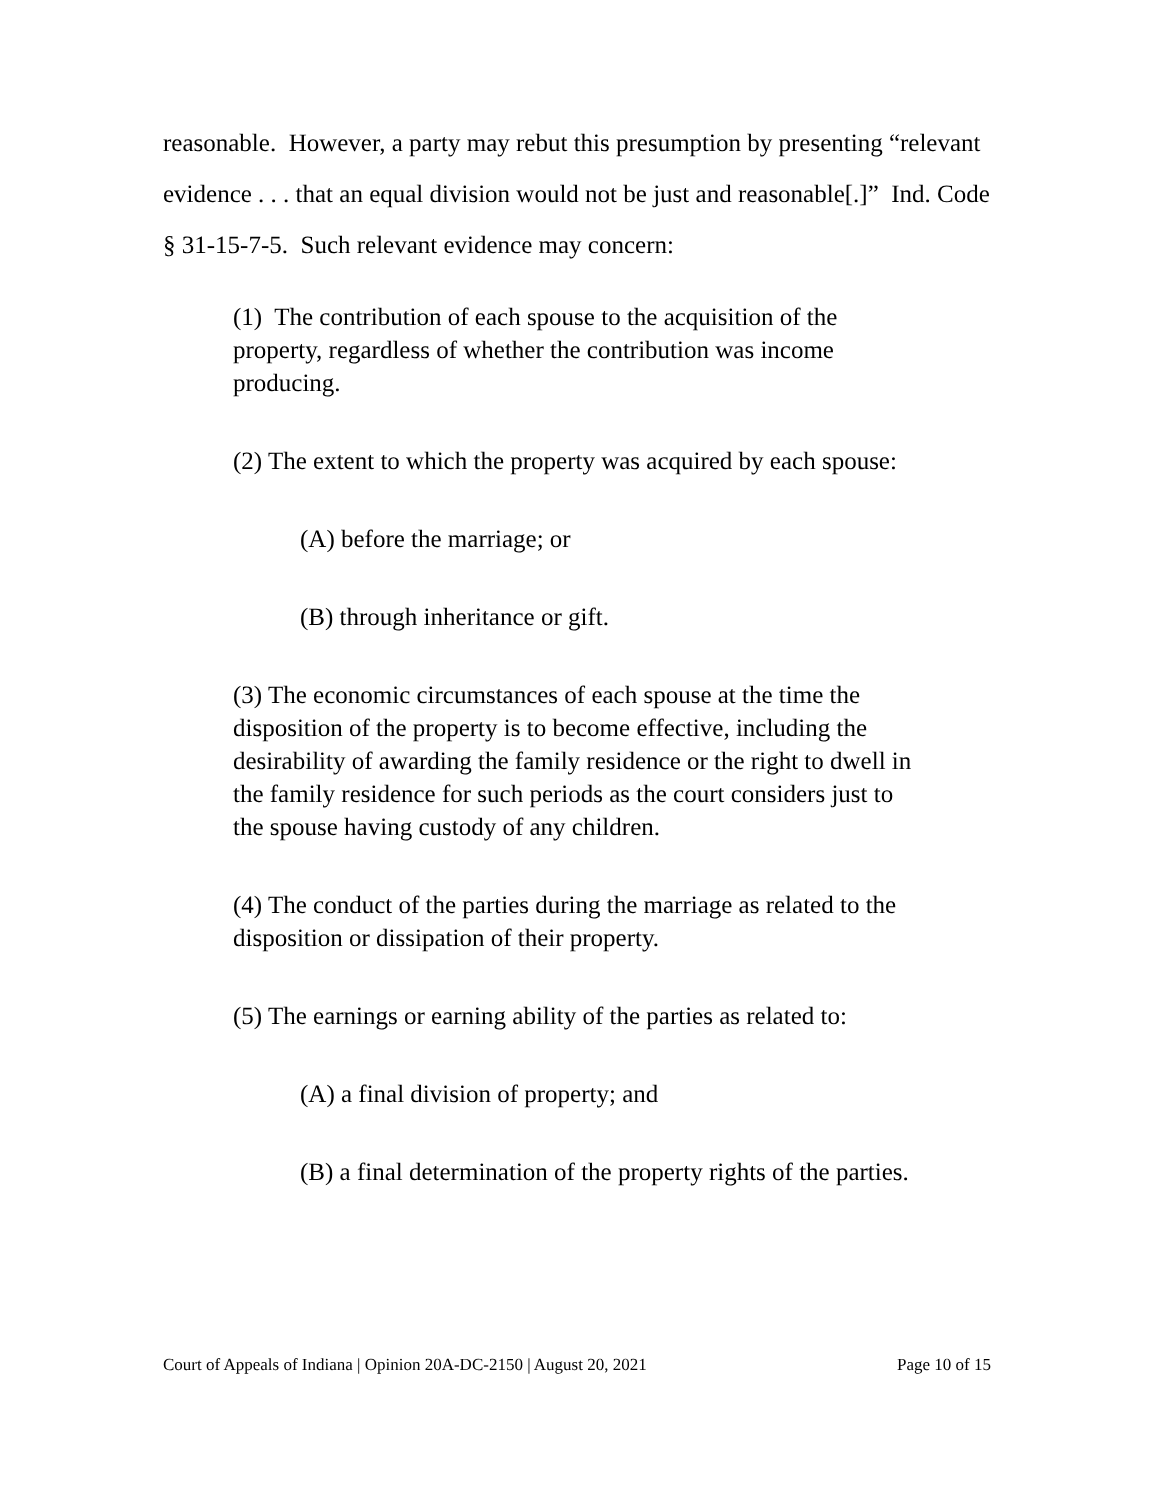reasonable. However, a party may rebut this presumption by presenting “relevant evidence . . . that an equal division would not be just and reasonable[.]” Ind. Code § 31-15-7-5. Such relevant evidence may concern:
(1) The contribution of each spouse to the acquisition of the property, regardless of whether the contribution was income producing.
(2) The extent to which the property was acquired by each spouse:
(A) before the marriage; or
(B) through inheritance or gift.
(3) The economic circumstances of each spouse at the time the disposition of the property is to become effective, including the desirability of awarding the family residence or the right to dwell in the family residence for such periods as the court considers just to the spouse having custody of any children.
(4) The conduct of the parties during the marriage as related to the disposition or dissipation of their property.
(5) The earnings or earning ability of the parties as related to:
(A) a final division of property; and
(B) a final determination of the property rights of the parties.
Court of Appeals of Indiana | Opinion 20A-DC-2150 | August 20, 2021 Page 10 of 15